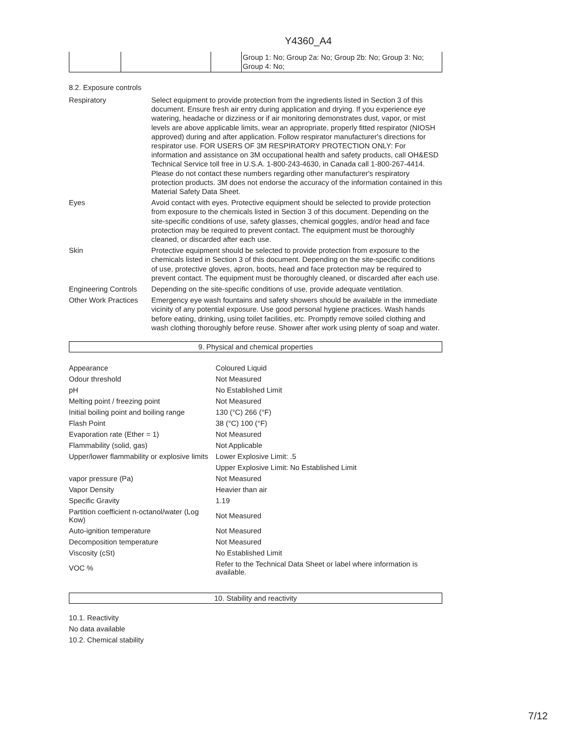Y4360_A4
| | | | Group 1: No; Group 2a: No; Group 2b: No; Group 3: No; Group 4: No; |
8.2. Exposure controls
| Respiratory | Select equipment to provide protection from the ingredients listed in Section 3 of this document. Ensure fresh air entry during application and drying. If you experience eye watering, headache or dizziness or if air monitoring demonstrates dust, vapor, or mist levels are above applicable limits, wear an appropriate, properly fitted respirator (NIOSH approved) during and after application. Follow respirator manufacturer's directions for respirator use. FOR USERS OF 3M RESPIRATORY PROTECTION ONLY: For information and assistance on 3M occupational health and safety products, call OH&ESD Technical Service toll free in U.S.A. 1-800-243-4630, in Canada call 1-800-267-4414. Please do not contact these numbers regarding other manufacturer's respiratory protection products. 3M does not endorse the accuracy of the information contained in this Material Safety Data Sheet. |
| Eyes | Avoid contact with eyes. Protective equipment should be selected to provide protection from exposure to the chemicals listed in Section 3 of this document. Depending on the site-specific conditions of use, safety glasses, chemical goggles, and/or head and face protection may be required to prevent contact. The equipment must be thoroughly cleaned, or discarded after each use. |
| Skin | Protective equipment should be selected to provide protection from exposure to the chemicals listed in Section 3 of this document. Depending on the site-specific conditions of use, protective gloves, apron, boots, head and face protection may be required to prevent contact. The equipment must be thoroughly cleaned, or discarded after each use. |
| Engineering Controls | Depending on the site-specific conditions of use, provide adequate ventilation. |
| Other Work Practices | Emergency eye wash fountains and safety showers should be available in the immediate vicinity of any potential exposure. Use good personal hygiene practices. Wash hands before eating, drinking, using toilet facilities, etc. Promptly remove soiled clothing and wash clothing thoroughly before reuse. Shower after work using plenty of soap and water. |
9. Physical and chemical properties
| Appearance | Coloured Liquid |
| Odour threshold | Not Measured |
| pH | No Established Limit |
| Melting point / freezing point | Not Measured |
| Initial boiling point and boiling range | 130 (°C) 266 (°F) |
| Flash Point | 38 (°C) 100 (°F) |
| Evaporation rate (Ether = 1) | Not Measured |
| Flammability (solid, gas) | Not Applicable |
| Upper/lower flammability or explosive limits | Lower Explosive Limit: .5 |
| | Upper Explosive Limit: No Established Limit |
| vapor pressure (Pa) | Not Measured |
| Vapor Density | Heavier than air |
| Specific Gravity | 1.19 |
| Partition coefficient n-octanol/water (Log Kow) | Not Measured |
| Auto-ignition temperature | Not Measured |
| Decomposition temperature | Not Measured |
| Viscosity (cSt) | No Established Limit |
| VOC % | Refer to the Technical Data Sheet or label where information is available. |
10. Stability and reactivity
10.1. Reactivity
No data available
10.2. Chemical stability
7/12